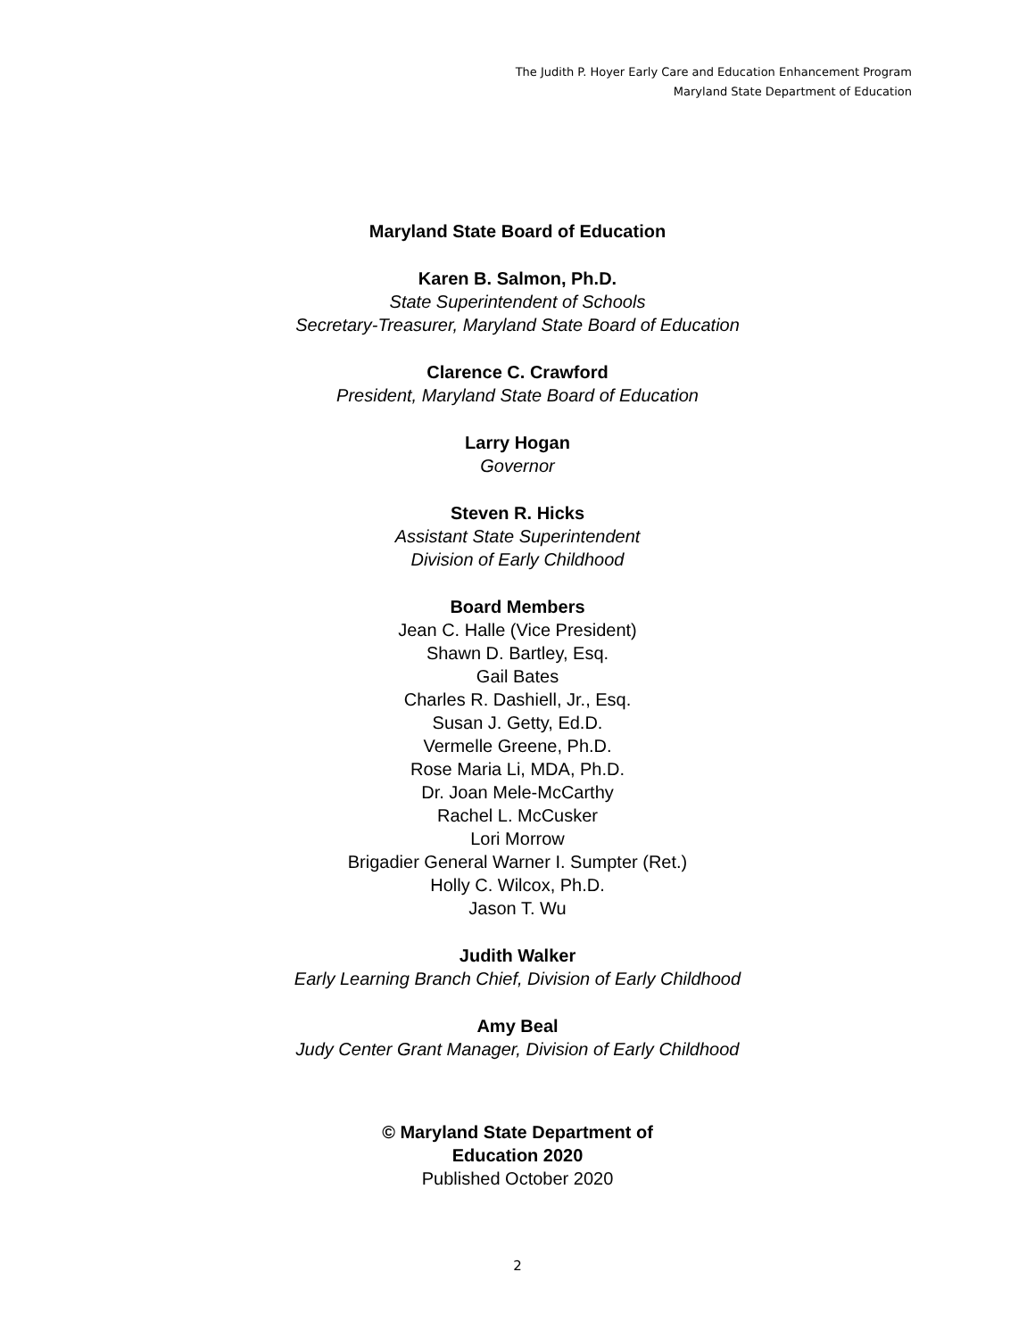The Judith P. Hoyer Early Care and Education Enhancement Program
Maryland State Department of Education
Maryland State Board of Education
Karen B. Salmon, Ph.D.
State Superintendent of Schools
Secretary-Treasurer, Maryland State Board of Education
Clarence C. Crawford
President, Maryland State Board of Education
Larry Hogan
Governor
Steven R. Hicks
Assistant State Superintendent
Division of Early Childhood
Board Members
Jean C. Halle (Vice President)
Shawn D. Bartley, Esq.
Gail Bates
Charles R. Dashiell, Jr., Esq.
Susan J. Getty, Ed.D.
Vermelle Greene, Ph.D.
Rose Maria Li, MDA, Ph.D.
Dr. Joan Mele-McCarthy
Rachel L. McCusker
Lori Morrow
Brigadier General Warner I. Sumpter (Ret.)
Holly C. Wilcox, Ph.D.
Jason T. Wu
Judith Walker
Early Learning Branch Chief, Division of Early Childhood
Amy Beal
Judy Center Grant Manager, Division of Early Childhood
© Maryland State Department of
Education 2020
Published October 2020
2